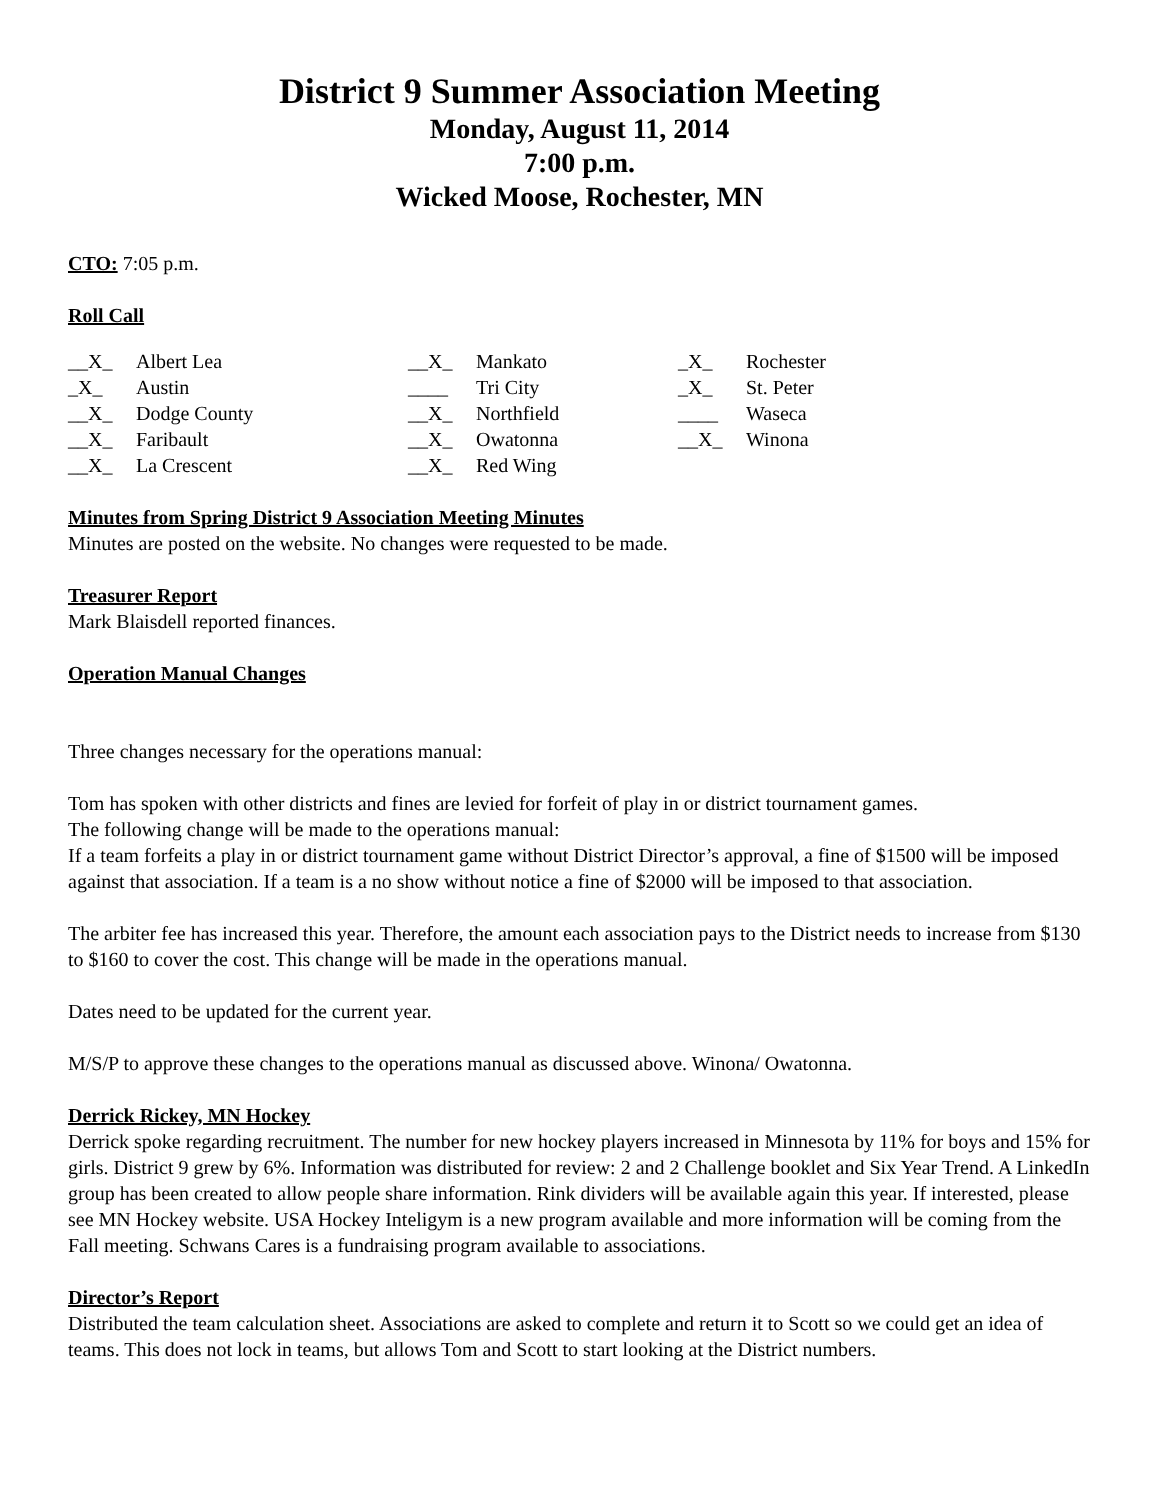District 9 Summer Association Meeting
Monday, August 11, 2014
7:00 p.m.
Wicked Moose, Rochester, MN
CTO: 7:05 p.m.
Roll Call
__X_ Albert Lea
_X_ Austin
__X_ Dodge County
__X_ Faribault
__X_ La Crescent
__X_ Mankato
____ Tri City
__X_ Northfield
__X_ Owatonna
__X_ Red Wing
_X_ Rochester
_X_ St. Peter
____ Waseca
__X_ Winona
Minutes from Spring District 9 Association Meeting Minutes
Minutes are posted on the website. No changes were requested to be made.
Treasurer Report
Mark Blaisdell reported finances.
Operation Manual Changes
Three changes necessary for the operations manual:
Tom has spoken with other districts and fines are levied for forfeit of play in or district tournament games.
The following change will be made to the operations manual:
If a team forfeits a play in or district tournament game without District Director’s approval, a fine of $1500 will be imposed against that association. If a team is a no show without notice a fine of $2000 will be imposed to that association.
The arbiter fee has increased this year. Therefore, the amount each association pays to the District needs to increase from $130 to $160 to cover the cost. This change will be made in the operations manual.
Dates need to be updated for the current year.
M/S/P to approve these changes to the operations manual as discussed above. Winona/ Owatonna.
Derrick Rickey, MN Hockey
Derrick spoke regarding recruitment. The number for new hockey players increased in Minnesota by 11% for boys and 15% for girls. District 9 grew by 6%. Information was distributed for review: 2 and 2 Challenge booklet and Six Year Trend. A LinkedIn group has been created to allow people share information. Rink dividers will be available again this year. If interested, please see MN Hockey website. USA Hockey Inteligym is a new program available and more information will be coming from the Fall meeting. Schwans Cares is a fundraising program available to associations.
Director’s Report
Distributed the team calculation sheet. Associations are asked to complete and return it to Scott so we could get an idea of teams. This does not lock in teams, but allows Tom and Scott to start looking at the District numbers.